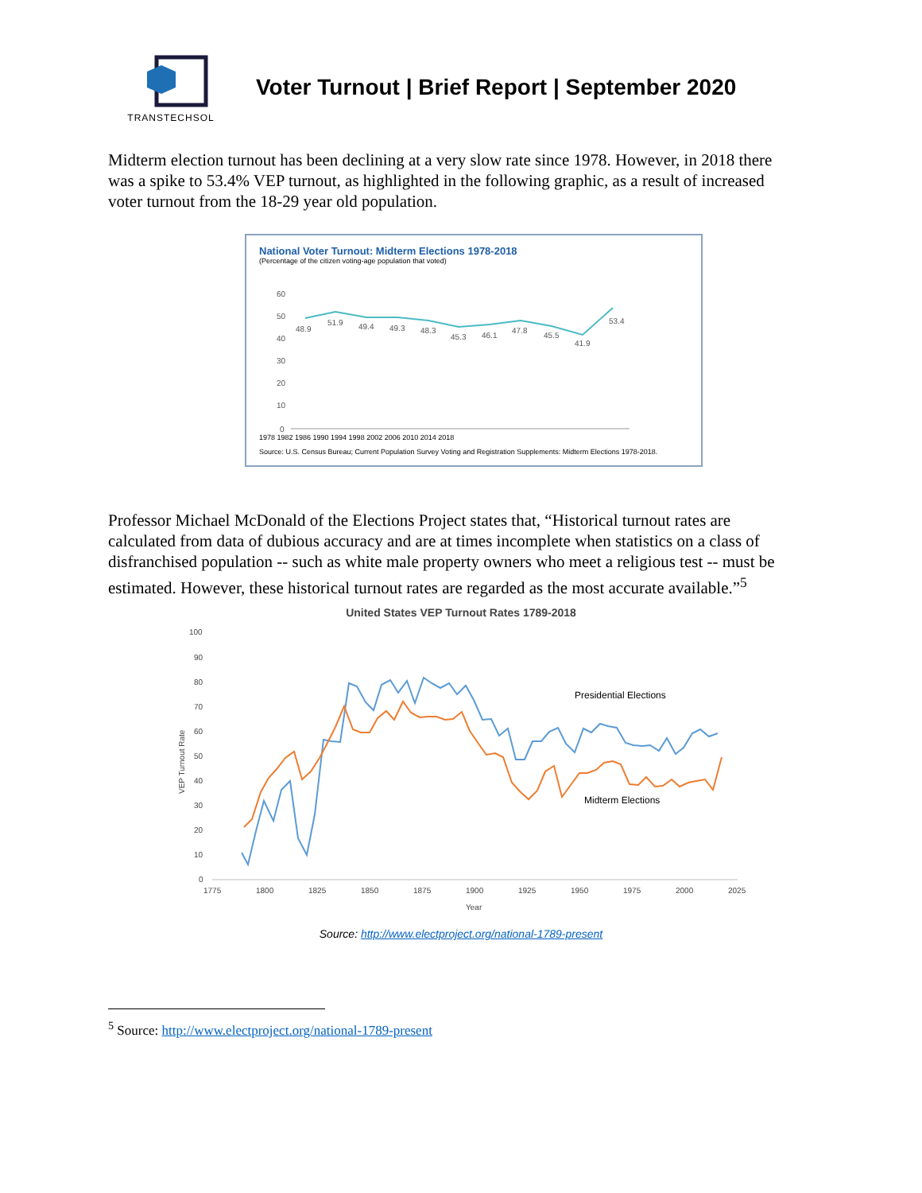TRANSTECHSOL
Voter Turnout | Brief Report | September 2020
Midterm election turnout has been declining at a very slow rate since 1978. However, in 2018 there was a spike to 53.4% VEP turnout, as highlighted in the following graphic, as a result of increased voter turnout from the 18-29 year old population.
National Voter Turnout: Midterm Elections 1978-2018
(Percentage of the citizen voting-age population that voted)
60
50
40
30
20
10
0
48.9
51.9
49.4
49.3
48.3
45.3
46.1
47.8
45.5
41.9
53.4
1978 1982 1986 1990 1994 1998 2002 2006 2010 2014 2018
Source: U.S. Census Bureau; Current Population Survey Voting and Registration Supplements: Midterm Elections 1978-2018.
Professor Michael McDonald of the Elections Project states that, “Historical turnout rates are calculated from data of dubious accuracy and are at times incomplete when statistics on a class of disfranchised population -- such as white male property owners who meet a religious test -- must be estimated. However, these historical turnout rates are regarded as the most accurate available.”<sup>5</sup>
United States VEP Turnout Rates 1789-2018
100
90
80
70
60
50
40
30
20
10
0
Presidential Elections
Midterm Elections
1775
1800
1825
1850
1875
1900
1925
1950
1975
2000
2025
Year
VEP Turnout Rate
Source: http://www.electproject.org/national-1789-present
<sup>5</sup> Source: http://www.electproject.org/national-1789-present